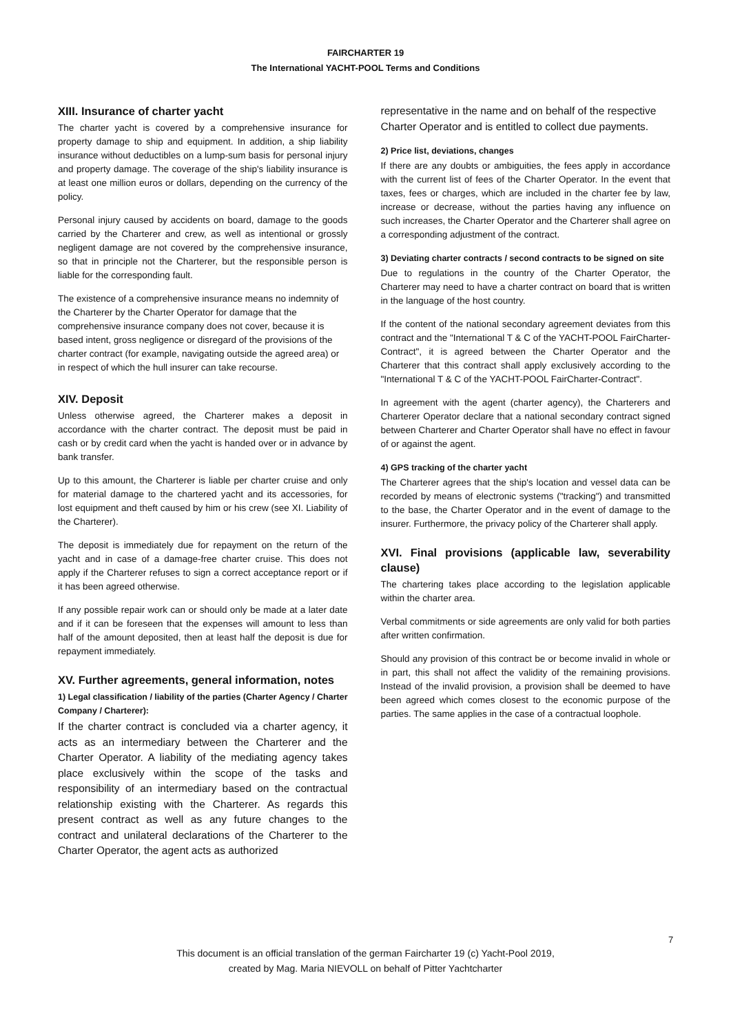FAIRCHARTER 19
The International YACHT-POOL Terms and Conditions
XIII. Insurance of charter yacht
The charter yacht is covered by a comprehensive insurance for property damage to ship and equipment. In addition, a ship liability insurance without deductibles on a lump-sum basis for personal injury and property damage. The coverage of the ship's liability insurance is at least one million euros or dollars, depending on the currency of the policy.
Personal injury caused by accidents on board, damage to the goods carried by the Charterer and crew, as well as intentional or grossly negligent damage are not covered by the comprehensive insurance, so that in principle not the Charterer, but the responsible person is liable for the corresponding fault.
The existence of a comprehensive insurance means no indemnity of the Charterer by the Charter Operator for damage that the comprehensive insurance company does not cover, because it is based intent, gross negligence or disregard of the provisions of the charter contract (for example, navigating outside the agreed area) or in respect of which the hull insurer can take recourse.
XIV. Deposit
Unless otherwise agreed, the Charterer makes a deposit in accordance with the charter contract. The deposit must be paid in cash or by credit card when the yacht is handed over or in advance by bank transfer.
Up to this amount, the Charterer is liable per charter cruise and only for material damage to the chartered yacht and its accessories, for lost equipment and theft caused by him or his crew (see XI. Liability of the Charterer).
The deposit is immediately due for repayment on the return of the yacht and in case of a damage-free charter cruise. This does not apply if the Charterer refuses to sign a correct acceptance report or if it has been agreed otherwise.
If any possible repair work can or should only be made at a later date and if it can be foreseen that the expenses will amount to less than half of the amount deposited, then at least half the deposit is due for repayment immediately.
XV. Further agreements, general information, notes
1) Legal classification / liability of the parties (Charter Agency / Charter Company / Charterer):
If the charter contract is concluded via a charter agency, it acts as an intermediary between the Charterer and the Charter Operator. A liability of the mediating agency takes place exclusively within the scope of the tasks and responsibility of an intermediary based on the contractual relationship existing with the Charterer. As regards this present contract as well as any future changes to the contract and unilateral declarations of the Charterer to the Charter Operator, the agent acts as authorized
representative in the name and on behalf of the respective Charter Operator and is entitled to collect due payments.
2) Price list, deviations, changes
If there are any doubts or ambiguities, the fees apply in accordance with the current list of fees of the Charter Operator. In the event that taxes, fees or charges, which are included in the charter fee by law, increase or decrease, without the parties having any influence on such increases, the Charter Operator and the Charterer shall agree on a corresponding adjustment of the contract.
3) Deviating charter contracts / second contracts to be signed on site
Due to regulations in the country of the Charter Operator, the Charterer may need to have a charter contract on board that is written in the language of the host country.
If the content of the national secondary agreement deviates from this contract and the "International T & C of the YACHT-POOL FairCharter-Contract", it is agreed between the Charter Operator and the Charterer that this contract shall apply exclusively according to the "International T & C of the YACHT-POOL FairCharter-Contract".
In agreement with the agent (charter agency), the Charterers and Charterer Operator declare that a national secondary contract signed between Charterer and Charter Operator shall have no effect in favour of or against the agent.
4) GPS tracking of the charter yacht
The Charterer agrees that the ship's location and vessel data can be recorded by means of electronic systems ("tracking") and transmitted to the base, the Charter Operator and in the event of damage to the insurer. Furthermore, the privacy policy of the Charterer shall apply.
XVI. Final provisions (applicable law, severability clause)
The chartering takes place according to the legislation applicable within the charter area.
Verbal commitments or side agreements are only valid for both parties after written confirmation.
Should any provision of this contract be or become invalid in whole or in part, this shall not affect the validity of the remaining provisions. Instead of the invalid provision, a provision shall be deemed to have been agreed which comes closest to the economic purpose of the parties. The same applies in the case of a contractual loophole.
7
This document is an official translation of the german Faircharter 19 (c) Yacht-Pool 2019,
created by Mag. Maria NIEVOLL on behalf of Pitter Yachtcharter